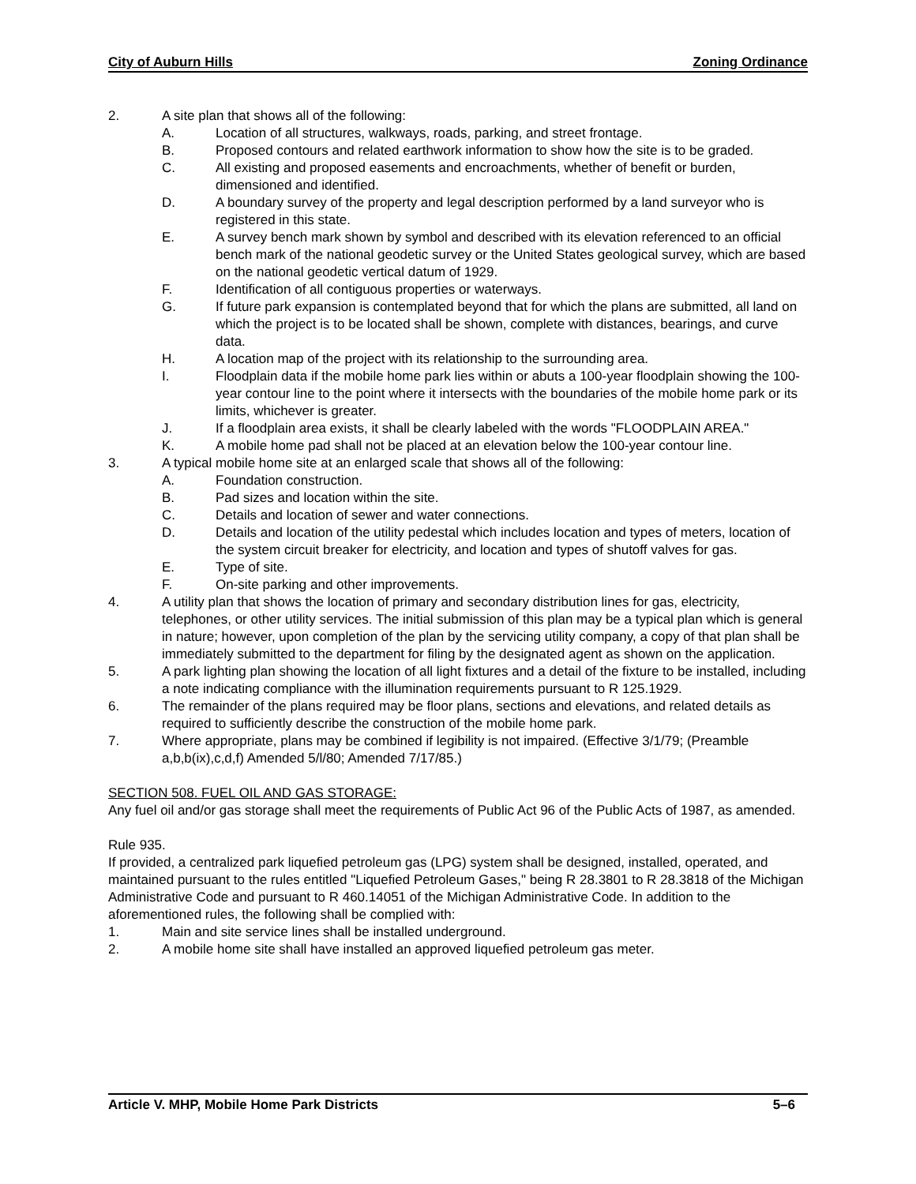City of Auburn Hills Zoning Ordinance
2. A site plan that shows all of the following:
A. Location of all structures, walkways, roads, parking, and street frontage.
B. Proposed contours and related earthwork information to show how the site is to be graded.
C. All existing and proposed easements and encroachments, whether of benefit or burden, dimensioned and identified.
D. A boundary survey of the property and legal description performed by a land surveyor who is registered in this state.
E. A survey bench mark shown by symbol and described with its elevation referenced to an official bench mark of the national geodetic survey or the United States geological survey, which are based on the national geodetic vertical datum of 1929.
F. Identification of all contiguous properties or waterways.
G. If future park expansion is contemplated beyond that for which the plans are submitted, all land on which the project is to be located shall be shown, complete with distances, bearings, and curve data.
H. A location map of the project with its relationship to the surrounding area.
I. Floodplain data if the mobile home park lies within or abuts a 100-year floodplain showing the 100-year contour line to the point where it intersects with the boundaries of the mobile home park or its limits, whichever is greater.
J. If a floodplain area exists, it shall be clearly labeled with the words "FLOODPLAIN AREA."
K. A mobile home pad shall not be placed at an elevation below the 100-year contour line.
3. A typical mobile home site at an enlarged scale that shows all of the following:
A. Foundation construction.
B. Pad sizes and location within the site.
C. Details and location of sewer and water connections.
D. Details and location of the utility pedestal which includes location and types of meters, location of the system circuit breaker for electricity, and location and types of shutoff valves for gas.
E. Type of site.
F. On-site parking and other improvements.
4. A utility plan that shows the location of primary and secondary distribution lines for gas, electricity, telephones, or other utility services. The initial submission of this plan may be a typical plan which is general in nature; however, upon completion of the plan by the servicing utility company, a copy of that plan shall be immediately submitted to the department for filing by the designated agent as shown on the application.
5. A park lighting plan showing the location of all light fixtures and a detail of the fixture to be installed, including a note indicating compliance with the illumination requirements pursuant to R 125.1929.
6. The remainder of the plans required may be floor plans, sections and elevations, and related details as required to sufficiently describe the construction of the mobile home park.
7. Where appropriate, plans may be combined if legibility is not impaired. (Effective 3/1/79; (Preamble a,b,b(ix),c,d,f) Amended 5/l/80; Amended 7/17/85.)
SECTION 508. FUEL OIL AND GAS STORAGE:
Any fuel oil and/or gas storage shall meet the requirements of Public Act 96 of the Public Acts of 1987, as amended.
Rule 935.
If provided, a centralized park liquefied petroleum gas (LPG) system shall be designed, installed, operated, and maintained pursuant to the rules entitled "Liquefied Petroleum Gases," being R 28.3801 to R 28.3818 of the Michigan Administrative Code and pursuant to R 460.14051 of the Michigan Administrative Code. In addition to the aforementioned rules, the following shall be complied with:
1. Main and site service lines shall be installed underground.
2. A mobile home site shall have installed an approved liquefied petroleum gas meter.
Article V. MHP, Mobile Home Park Districts 5–6